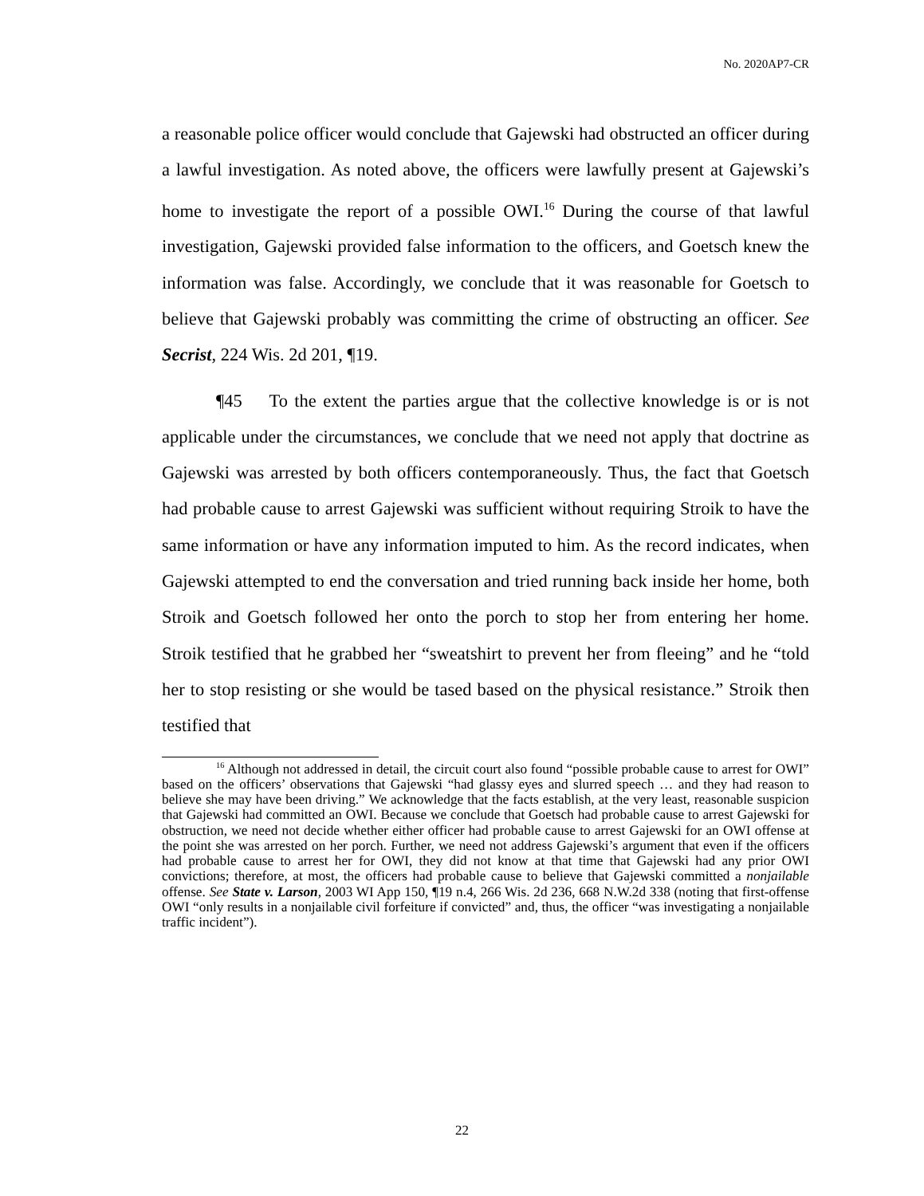No. 2020AP7-CR
a reasonable police officer would conclude that Gajewski had obstructed an officer during a lawful investigation. As noted above, the officers were lawfully present at Gajewski’s home to investigate the report of a possible OWI.<sup>16</sup> During the course of that lawful investigation, Gajewski provided false information to the officers, and Goetsch knew the information was false. Accordingly, we conclude that it was reasonable for Goetsch to believe that Gajewski probably was committing the crime of obstructing an officer. See Secrist, 224 Wis. 2d 201, ¶19.
¶45 To the extent the parties argue that the collective knowledge is or is not applicable under the circumstances, we conclude that we need not apply that doctrine as Gajewski was arrested by both officers contemporaneously. Thus, the fact that Goetsch had probable cause to arrest Gajewski was sufficient without requiring Stroik to have the same information or have any information imputed to him. As the record indicates, when Gajewski attempted to end the conversation and tried running back inside her home, both Stroik and Goetsch followed her onto the porch to stop her from entering her home. Stroik testified that he grabbed her “sweatshirt to prevent her from fleeing” and he “told her to stop resisting or she would be tased based on the physical resistance.” Stroik then testified that
<sup>16</sup> Although not addressed in detail, the circuit court also found “possible probable cause to arrest for OWI” based on the officers’ observations that Gajewski “had glassy eyes and slurred speech … and they had reason to believe she may have been driving.” We acknowledge that the facts establish, at the very least, reasonable suspicion that Gajewski had committed an OWI. Because we conclude that Goetsch had probable cause to arrest Gajewski for obstruction, we need not decide whether either officer had probable cause to arrest Gajewski for an OWI offense at the point she was arrested on her porch. Further, we need not address Gajewski’s argument that even if the officers had probable cause to arrest her for OWI, they did not know at that time that Gajewski had any prior OWI convictions; therefore, at most, the officers had probable cause to believe that Gajewski committed a nonjailable offense. See State v. Larson, 2003 WI App 150, ¶19 n.4, 266 Wis. 2d 236, 668 N.W.2d 338 (noting that first-offense OWI “only results in a nonjailable civil forfeiture if convicted” and, thus, the officer “was investigating a nonjailable traffic incident”).
22